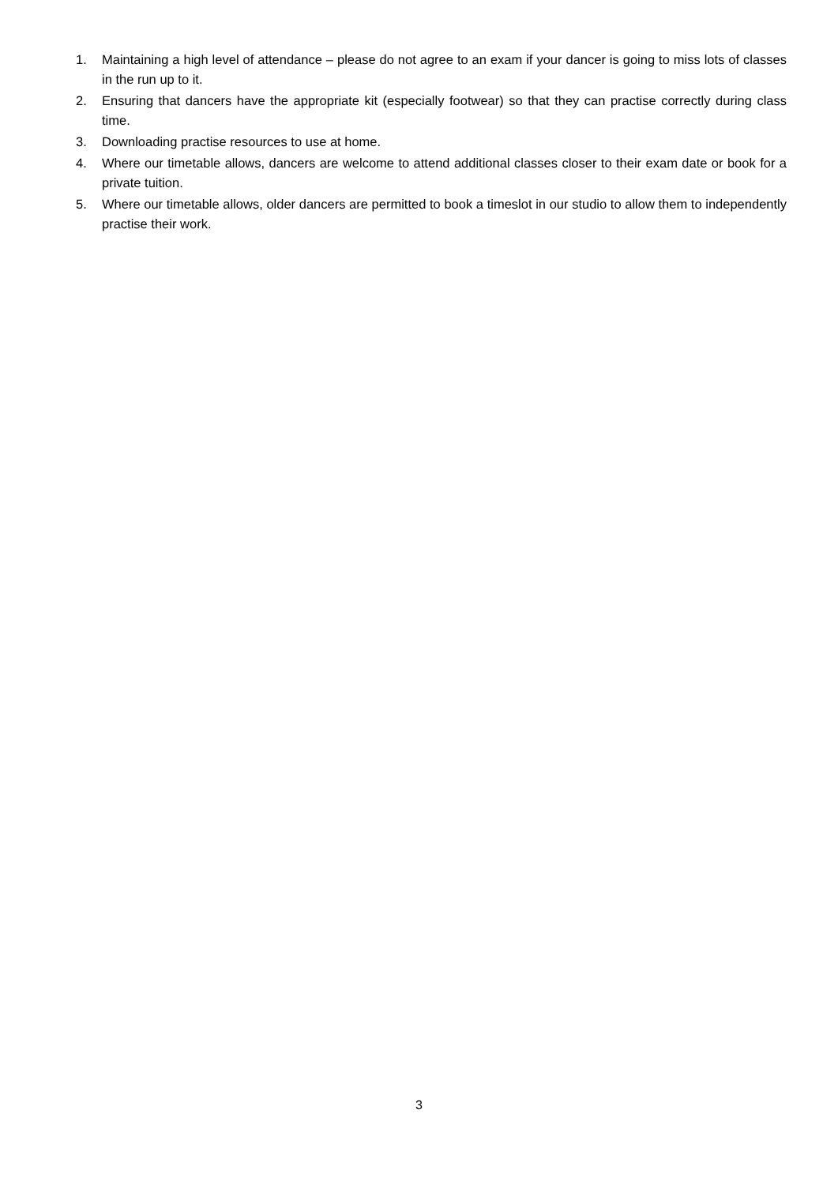1. Maintaining a high level of attendance – please do not agree to an exam if your dancer is going to miss lots of classes in the run up to it.
2. Ensuring that dancers have the appropriate kit (especially footwear) so that they can practise correctly during class time.
3. Downloading practise resources to use at home.
4. Where our timetable allows, dancers are welcome to attend additional classes closer to their exam date or book for a private tuition.
5. Where our timetable allows, older dancers are permitted to book a timeslot in our studio to allow them to independently practise their work.
3